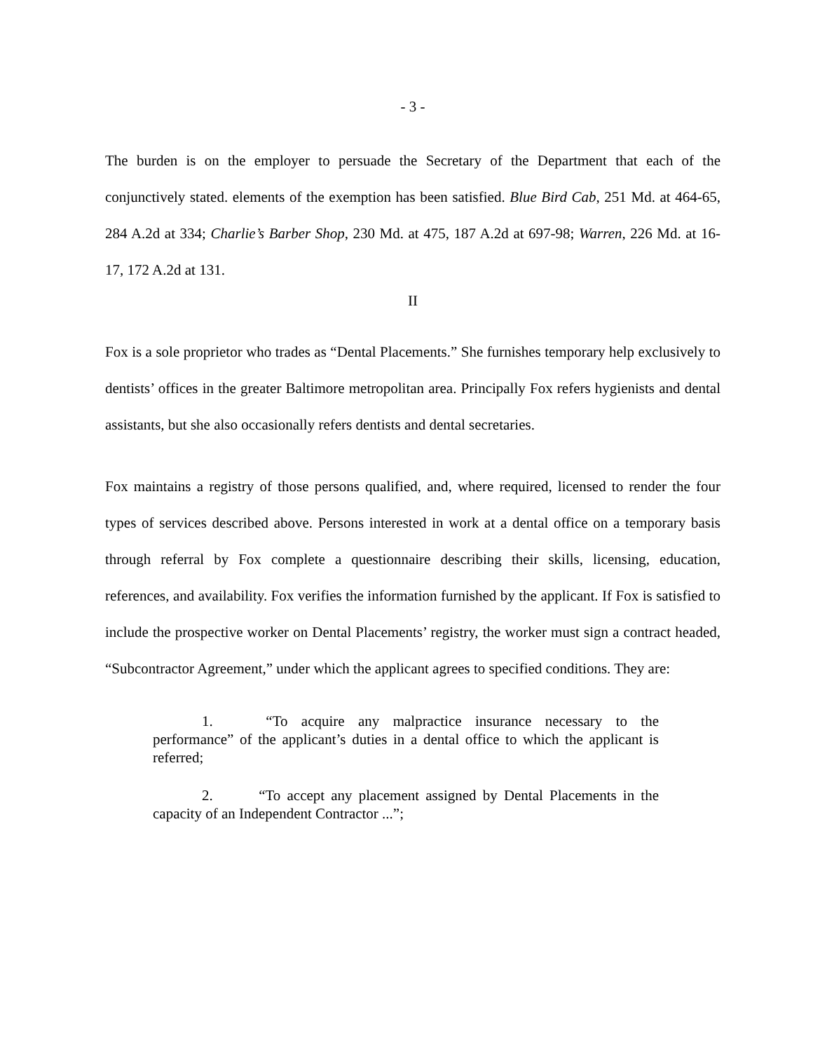- 3 -
The burden is on the employer to persuade the Secretary of the Department that each of the conjunctively stated. elements of the exemption has been satisfied. Blue Bird Cab, 251 Md. at 464-65, 284 A.2d at 334; Charlie’s Barber Shop, 230 Md. at 475, 187 A.2d at 697-98; Warren, 226 Md. at 16-17, 172 A.2d at 131.
II
Fox is a sole proprietor who trades as “Dental Placements.” She furnishes temporary help exclusively to dentists’ offices in the greater Baltimore metropolitan area. Principally Fox refers hygienists and dental assistants, but she also occasionally refers dentists and dental secretaries.
Fox maintains a registry of those persons qualified, and, where required, licensed to render the four types of services described above. Persons interested in work at a dental office on a temporary basis through referral by Fox complete a questionnaire describing their skills, licensing, education, references, and availability. Fox verifies the information furnished by the applicant. If Fox is satisfied to include the prospective worker on Dental Placements’ registry, the worker must sign a contract headed, “Subcontractor Agreement,” under which the applicant agrees to specified conditions. They are:
1. “To acquire any malpractice insurance necessary to the performance” of the applicant’s duties in a dental office to which the applicant is referred;
2. “To accept any placement assigned by Dental Placements in the capacity of an Independent Contractor ...”;